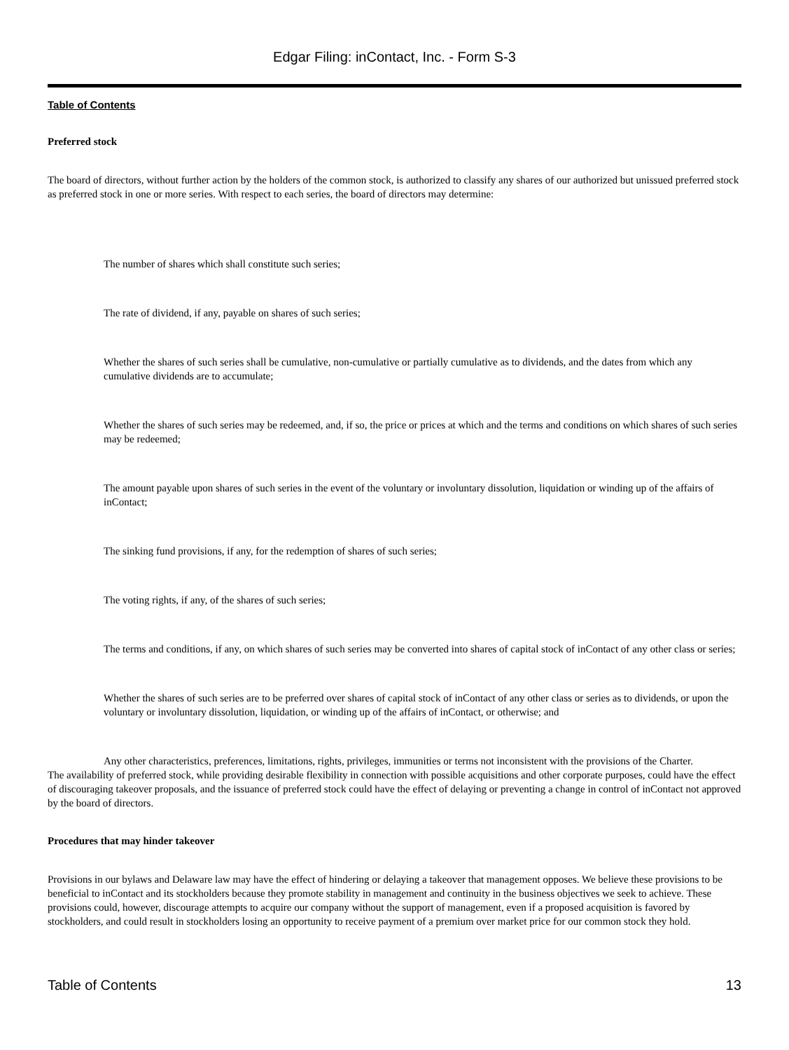Edgar Filing: inContact, Inc. - Form S-3
Table of Contents
Preferred stock
The board of directors, without further action by the holders of the common stock, is authorized to classify any shares of our authorized but unissued preferred stock as preferred stock in one or more series. With respect to each series, the board of directors may determine:
The number of shares which shall constitute such series;
The rate of dividend, if any, payable on shares of such series;
Whether the shares of such series shall be cumulative, non-cumulative or partially cumulative as to dividends, and the dates from which any cumulative dividends are to accumulate;
Whether the shares of such series may be redeemed, and, if so, the price or prices at which and the terms and conditions on which shares of such series may be redeemed;
The amount payable upon shares of such series in the event of the voluntary or involuntary dissolution, liquidation or winding up of the affairs of inContact;
The sinking fund provisions, if any, for the redemption of shares of such series;
The voting rights, if any, of the shares of such series;
The terms and conditions, if any, on which shares of such series may be converted into shares of capital stock of inContact of any other class or series;
Whether the shares of such series are to be preferred over shares of capital stock of inContact of any other class or series as to dividends, or upon the voluntary or involuntary dissolution, liquidation, or winding up of the affairs of inContact, or otherwise; and
Any other characteristics, preferences, limitations, rights, privileges, immunities or terms not inconsistent with the provisions of the Charter.
The availability of preferred stock, while providing desirable flexibility in connection with possible acquisitions and other corporate purposes, could have the effect of discouraging takeover proposals, and the issuance of preferred stock could have the effect of delaying or preventing a change in control of inContact not approved by the board of directors.
Procedures that may hinder takeover
Provisions in our bylaws and Delaware law may have the effect of hindering or delaying a takeover that management opposes. We believe these provisions to be beneficial to inContact and its stockholders because they promote stability in management and continuity in the business objectives we seek to achieve. These provisions could, however, discourage attempts to acquire our company without the support of management, even if a proposed acquisition is favored by stockholders, and could result in stockholders losing an opportunity to receive payment of a premium over market price for our common stock they hold.
Table of Contents 13